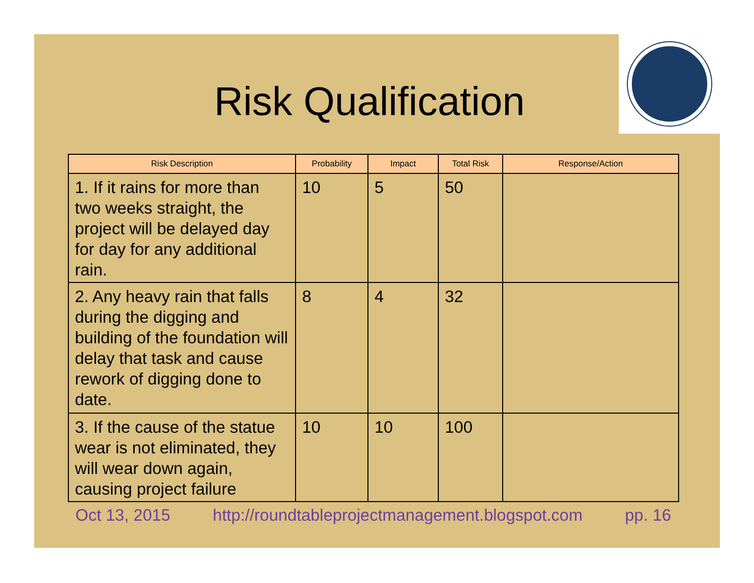Risk Qualification
| Risk Description | Probability | Impact | Total Risk | Response/Action |
| --- | --- | --- | --- | --- |
| 1. If it rains for more than two weeks straight, the project will be delayed day for day for any additional rain. | 10 | 5 | 50 | |
| 2. Any heavy rain that falls during the digging and building of the foundation will delay that task and cause rework of digging done to date. | 8 | 4 | 32 | |
| 3. If the cause of the statue wear is not eliminated, they will wear down again, causing project failure | 10 | 10 | 100 | |
Oct 13, 2015 http://roundtableprojectmanagement.blogspot.com pp. 16